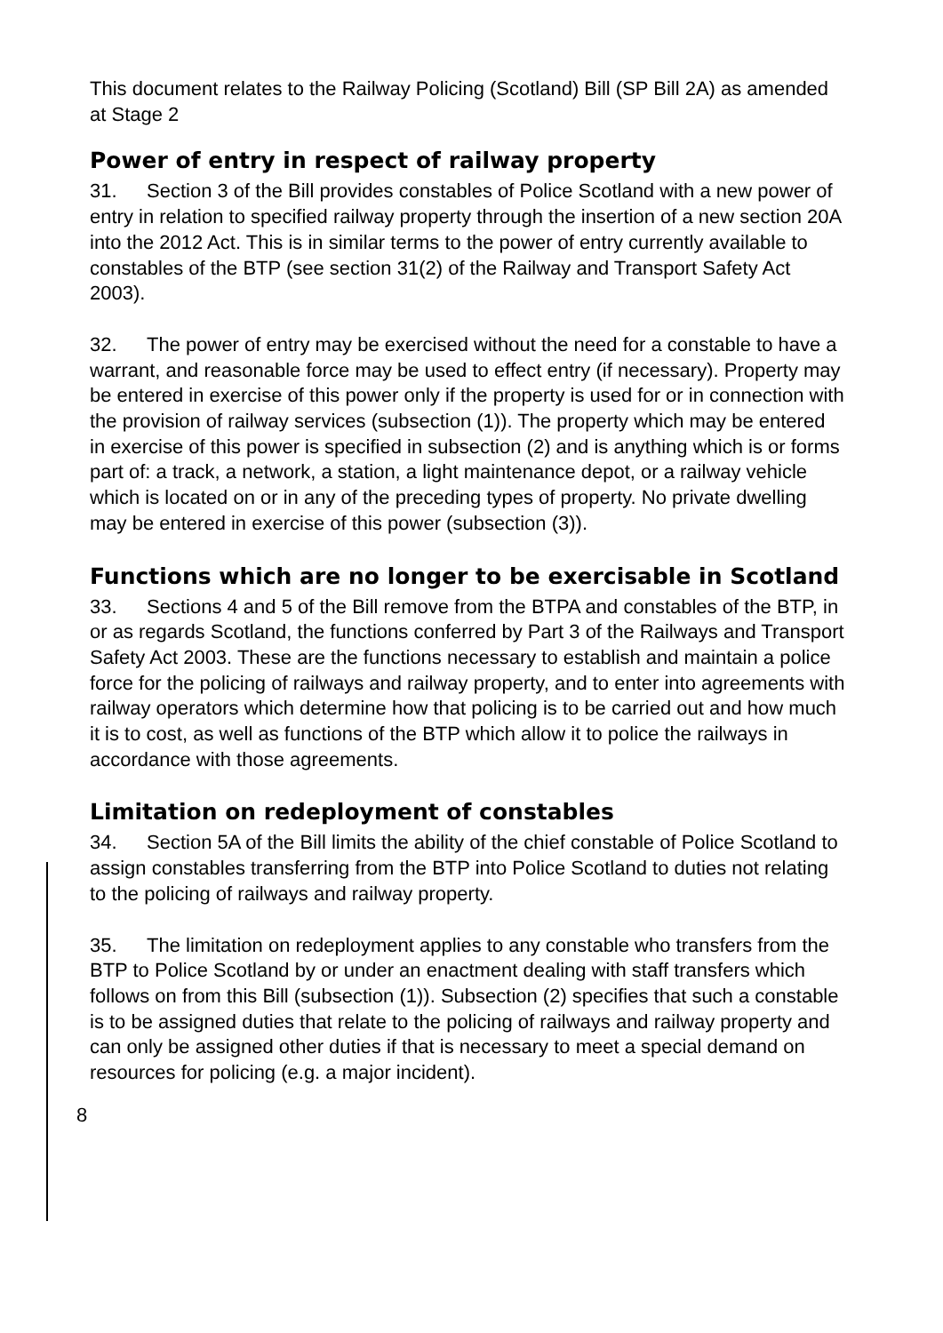This document relates to the Railway Policing (Scotland) Bill (SP Bill 2A) as amended at Stage 2
Power of entry in respect of railway property
31. Section 3 of the Bill provides constables of Police Scotland with a new power of entry in relation to specified railway property through the insertion of a new section 20A into the 2012 Act. This is in similar terms to the power of entry currently available to constables of the BTP (see section 31(2) of the Railway and Transport Safety Act 2003).
32. The power of entry may be exercised without the need for a constable to have a warrant, and reasonable force may be used to effect entry (if necessary). Property may be entered in exercise of this power only if the property is used for or in connection with the provision of railway services (subsection (1)). The property which may be entered in exercise of this power is specified in subsection (2) and is anything which is or forms part of: a track, a network, a station, a light maintenance depot, or a railway vehicle which is located on or in any of the preceding types of property. No private dwelling may be entered in exercise of this power (subsection (3)).
Functions which are no longer to be exercisable in Scotland
33. Sections 4 and 5 of the Bill remove from the BTPA and constables of the BTP, in or as regards Scotland, the functions conferred by Part 3 of the Railways and Transport Safety Act 2003. These are the functions necessary to establish and maintain a police force for the policing of railways and railway property, and to enter into agreements with railway operators which determine how that policing is to be carried out and how much it is to cost, as well as functions of the BTP which allow it to police the railways in accordance with those agreements.
Limitation on redeployment of constables
34. Section 5A of the Bill limits the ability of the chief constable of Police Scotland to assign constables transferring from the BTP into Police Scotland to duties not relating to the policing of railways and railway property.
35. The limitation on redeployment applies to any constable who transfers from the BTP to Police Scotland by or under an enactment dealing with staff transfers which follows on from this Bill (subsection (1)). Subsection (2) specifies that such a constable is to be assigned duties that relate to the policing of railways and railway property and can only be assigned other duties if that is necessary to meet a special demand on resources for policing (e.g. a major incident).
8